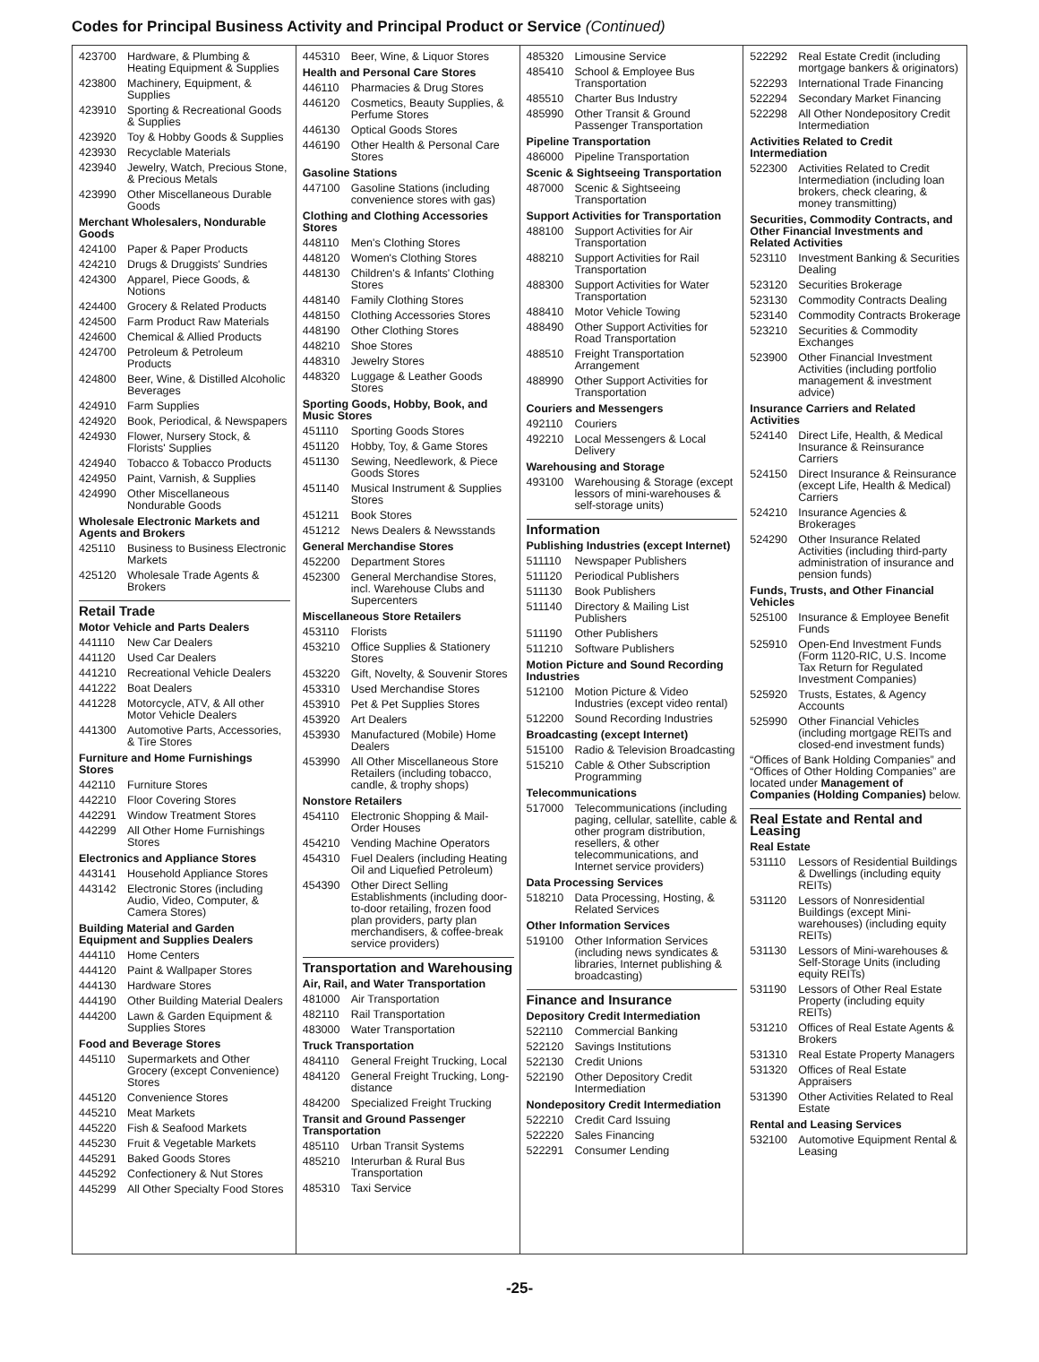Codes for Principal Business Activity and Principal Product or Service (Continued)
423700 Hardware, & Plumbing & Heating Equipment & Supplies
423800 Machinery, Equipment, & Supplies
423910 Sporting & Recreational Goods & Supplies
423920 Toy & Hobby Goods & Supplies
423930 Recyclable Materials
423940 Jewelry, Watch, Precious Stone, & Precious Metals
423990 Other Miscellaneous Durable Goods
Merchant Wholesalers, Nondurable Goods
424100 Paper & Paper Products
424210 Drugs & Druggists' Sundries
424300 Apparel, Piece Goods, & Notions
424400 Grocery & Related Products
424500 Farm Product Raw Materials
424600 Chemical & Allied Products
424700 Petroleum & Petroleum Products
424800 Beer, Wine, & Distilled Alcoholic Beverages
424910 Farm Supplies
424920 Book, Periodical, & Newspapers
424930 Flower, Nursery Stock, & Florists' Supplies
424940 Tobacco & Tobacco Products
424950 Paint, Varnish, & Supplies
424990 Other Miscellaneous Nondurable Goods
Wholesale Electronic Markets and Agents and Brokers
425110 Business to Business Electronic Markets
425120 Wholesale Trade Agents & Brokers
Retail Trade
Motor Vehicle and Parts Dealers
441110 New Car Dealers
441120 Used Car Dealers
441210 Recreational Vehicle Dealers
441222 Boat Dealers
441228 Motorcycle, ATV, & All other Motor Vehicle Dealers
441300 Automotive Parts, Accessories, & Tire Stores
Furniture and Home Furnishings Stores
442110 Furniture Stores
442210 Floor Covering Stores
442291 Window Treatment Stores
442299 All Other Home Furnishings Stores
Electronics and Appliance Stores
443141 Household Appliance Stores
443142 Electronic Stores (including Audio, Video, Computer, & Camera Stores)
Building Material and Garden Equipment and Supplies Dealers
444110 Home Centers
444120 Paint & Wallpaper Stores
444130 Hardware Stores
444190 Other Building Material Dealers
444200 Lawn & Garden Equipment & Supplies Stores
Food and Beverage Stores
445110 Supermarkets and Other Grocery (except Convenience) Stores
445120 Convenience Stores
445210 Meat Markets
445220 Fish & Seafood Markets
445230 Fruit & Vegetable Markets
445291 Baked Goods Stores
445292 Confectionery & Nut Stores
445299 All Other Specialty Food Stores
445310 Beer, Wine, & Liquor Stores
Health and Personal Care Stores
446110 Pharmacies & Drug Stores
446120 Cosmetics, Beauty Supplies, & Perfume Stores
446130 Optical Goods Stores
446190 Other Health & Personal Care Stores
Gasoline Stations
447100 Gasoline Stations (including convenience stores with gas)
Clothing and Clothing Accessories Stores
448110 Men's Clothing Stores
448120 Women's Clothing Stores
448130 Children's & Infants' Clothing Stores
448140 Family Clothing Stores
448150 Clothing Accessories Stores
448190 Other Clothing Stores
448210 Shoe Stores
448310 Jewelry Stores
448320 Luggage & Leather Goods Stores
Sporting Goods, Hobby, Book, and Music Stores
451110 Sporting Goods Stores
451120 Hobby, Toy, & Game Stores
451130 Sewing, Needlework, & Piece Goods Stores
451140 Musical Instrument & Supplies Stores
451211 Book Stores
451212 News Dealers & Newsstands
General Merchandise Stores
452200 Department Stores
452300 General Merchandise Stores, incl. Warehouse Clubs and Supercenters
Miscellaneous Store Retailers
453110 Florists
453210 Office Supplies & Stationery Stores
453220 Gift, Novelty, & Souvenir Stores
453310 Used Merchandise Stores
453910 Pet & Pet Supplies Stores
453920 Art Dealers
453930 Manufactured (Mobile) Home Dealers
453990 All Other Miscellaneous Store Retailers (including tobacco, candle, & trophy shops)
Nonstore Retailers
454110 Electronic Shopping & Mail-Order Houses
454210 Vending Machine Operators
454310 Fuel Dealers (including Heating Oil and Liquefied Petroleum)
454390 Other Direct Selling Establishments (including door-to-door retailing, frozen food plan providers, party plan merchandisers, & coffee-break service providers)
Transportation and Warehousing
Air, Rail, and Water Transportation
481000 Air Transportation
482110 Rail Transportation
483000 Water Transportation
Truck Transportation
484110 General Freight Trucking, Local
484120 General Freight Trucking, Long-distance
484200 Specialized Freight Trucking
Transit and Ground Passenger Transportation
485110 Urban Transit Systems
485210 Interurban & Rural Bus Transportation
485310 Taxi Service
485320 Limousine Service
485410 School & Employee Bus Transportation
485510 Charter Bus Industry
485990 Other Transit & Ground Passenger Transportation
Pipeline Transportation
486000 Pipeline Transportation
Scenic & Sightseeing Transportation
487000 Scenic & Sightseeing Transportation
Support Activities for Transportation
488100 Support Activities for Air Transportation
488210 Support Activities for Rail Transportation
488300 Support Activities for Water Transportation
488410 Motor Vehicle Towing
488490 Other Support Activities for Road Transportation
488510 Freight Transportation Arrangement
488990 Other Support Activities for Transportation
Couriers and Messengers
492110 Couriers
492210 Local Messengers & Local Delivery
Warehousing and Storage
493100 Warehousing & Storage (except lessors of mini-warehouses & self-storage units)
Information
Publishing Industries (except Internet)
511110 Newspaper Publishers
511120 Periodical Publishers
511130 Book Publishers
511140 Directory & Mailing List Publishers
511190 Other Publishers
511210 Software Publishers
Motion Picture and Sound Recording Industries
512100 Motion Picture & Video Industries (except video rental)
512200 Sound Recording Industries
Broadcasting (except Internet)
515100 Radio & Television Broadcasting
515210 Cable & Other Subscription Programming
Telecommunications
517000 Telecommunications (including paging, cellular, satellite, cable & other program distribution, resellers, & other telecommunications, and Internet service providers)
Data Processing Services
518210 Data Processing, Hosting, & Related Services
Other Information Services
519100 Other Information Services (including news syndicates & libraries, Internet publishing & broadcasting)
Finance and Insurance
Depository Credit Intermediation
522110 Commercial Banking
522120 Savings Institutions
522130 Credit Unions
522190 Other Depository Credit Intermediation
Nondepository Credit Intermediation
522210 Credit Card Issuing
522220 Sales Financing
522291 Consumer Lending
522292 Real Estate Credit (including mortgage bankers & originators)
522293 International Trade Financing
522294 Secondary Market Financing
522298 All Other Nondepository Credit Intermediation
Activities Related to Credit Intermediation
522300 Activities Related to Credit Intermediation (including loan brokers, check clearing, & money transmitting)
Securities, Commodity Contracts, and Other Financial Investments and Related Activities
523110 Investment Banking & Securities Dealing
523120 Securities Brokerage
523130 Commodity Contracts Dealing
523140 Commodity Contracts Brokerage
523210 Securities & Commodity Exchanges
523900 Other Financial Investment Activities (including portfolio management & investment advice)
Insurance Carriers and Related Activities
524140 Direct Life, Health, & Medical Insurance & Reinsurance Carriers
524150 Direct Insurance & Reinsurance (except Life, Health & Medical) Carriers
524210 Insurance Agencies & Brokerages
524290 Other Insurance Related Activities (including third-party administration of insurance and pension funds)
Funds, Trusts, and Other Financial Vehicles
525100 Insurance & Employee Benefit Funds
525910 Open-End Investment Funds (Form 1120-RIC, U.S. Income Tax Return for Regulated Investment Companies)
525920 Trusts, Estates, & Agency Accounts
525990 Other Financial Vehicles (including mortgage REITs and closed-end investment funds)
“Offices of Bank Holding Companies” and “Offices of Other Holding Companies” are located under Management of Companies (Holding Companies) below.
Real Estate and Rental and Leasing
Real Estate
531110 Lessors of Residential Buildings & Dwellings (including equity REITs)
531120 Lessors of Nonresidential Buildings (except Mini-warehouses) (including equity REITs)
531130 Lessors of Mini-warehouses & Self-Storage Units (including equity REITs)
531190 Lessors of Other Real Estate Property (including equity REITs)
531210 Offices of Real Estate Agents & Brokers
531310 Real Estate Property Managers
531320 Offices of Real Estate Appraisers
531390 Other Activities Related to Real Estate
Rental and Leasing Services
532100 Automotive Equipment Rental & Leasing
-25-